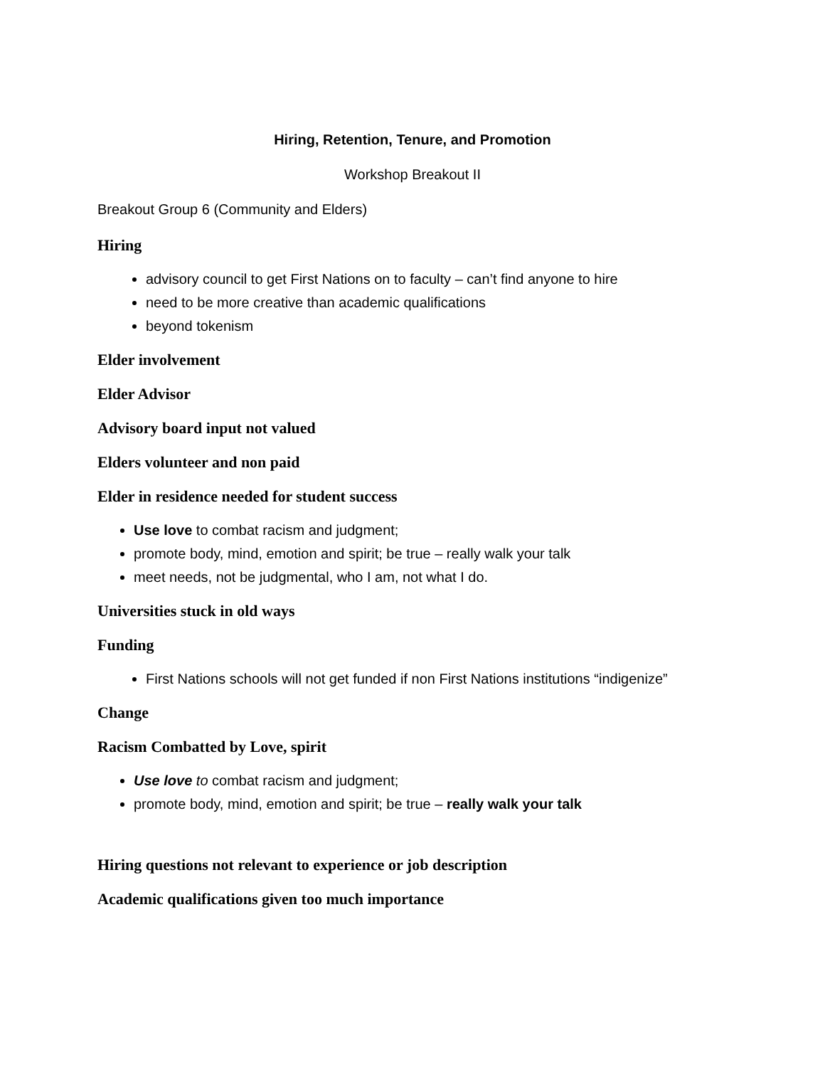Hiring, Retention, Tenure, and Promotion
Workshop Breakout II
Breakout Group 6 (Community and Elders)
Hiring
advisory council to get First Nations on to faculty – can’t find anyone to hire
need to be more creative than academic qualifications
beyond tokenism
Elder involvement
Elder Advisor
Advisory board input not valued
Elders volunteer and non paid
Elder in residence needed for student success
Use love to combat racism and judgment;
promote body, mind, emotion and spirit; be true – really walk your talk
meet needs, not be judgmental, who I am, not what I do.
Universities stuck in old ways
Funding
First Nations schools will not get funded if non First Nations institutions “indigenize”
Change
Racism Combatted by Love, spirit
Use love to combat racism and judgment;
promote body, mind, emotion and spirit; be true – really walk your talk
Hiring questions not relevant to experience or job description
Academic qualifications given too much importance